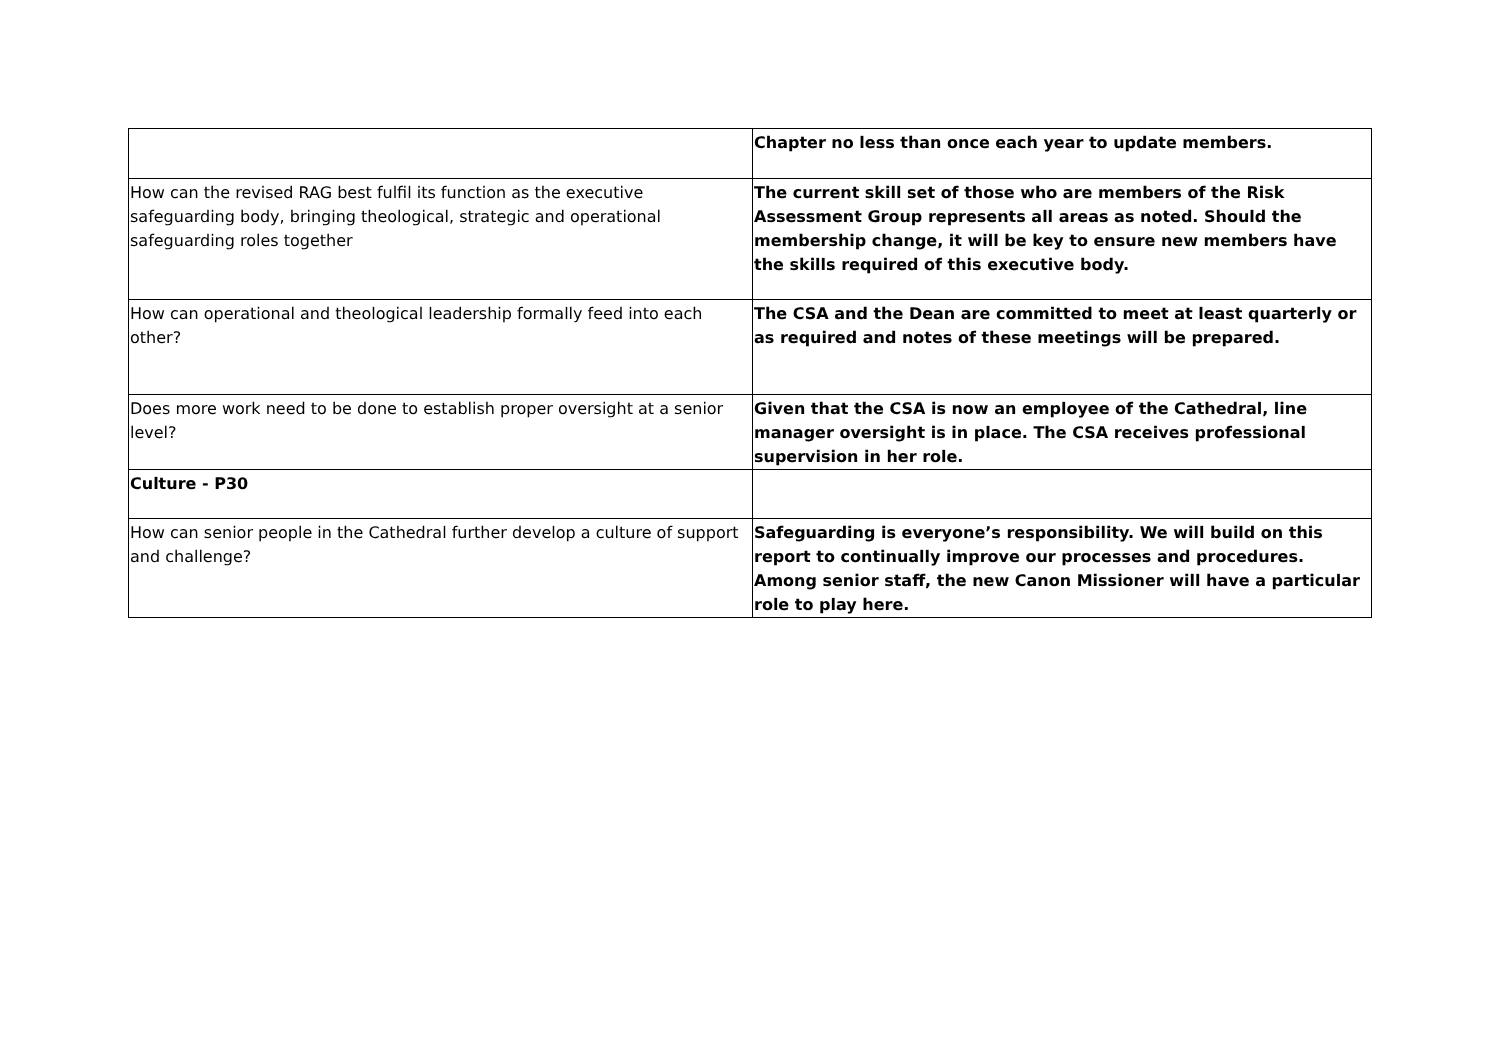| | Chapter no less than once each year to update members. |
| How can the revised RAG best fulfil its function as the executive safeguarding body, bringing theological, strategic and operational safeguarding roles together | The current skill set of those who are members of the Risk Assessment Group represents all areas as noted. Should the membership change, it will be key to ensure new members have the skills required of this executive body. |
| How can operational and theological leadership formally feed into each other? | The CSA and the Dean are committed to meet at least quarterly or as required and notes of these meetings will be prepared. |
| Does more work need to be done to establish proper oversight at a senior level? | Given that the CSA is now an employee of the Cathedral, line manager oversight is in place. The CSA receives professional supervision in her role. |
| Culture - P30 | |
| How can senior people in the Cathedral further develop a culture of support and challenge? | Safeguarding is everyone’s responsibility. We will build on this report to continually improve our processes and procedures. Among senior staff, the new Canon Missioner will have a particular role to play here. |